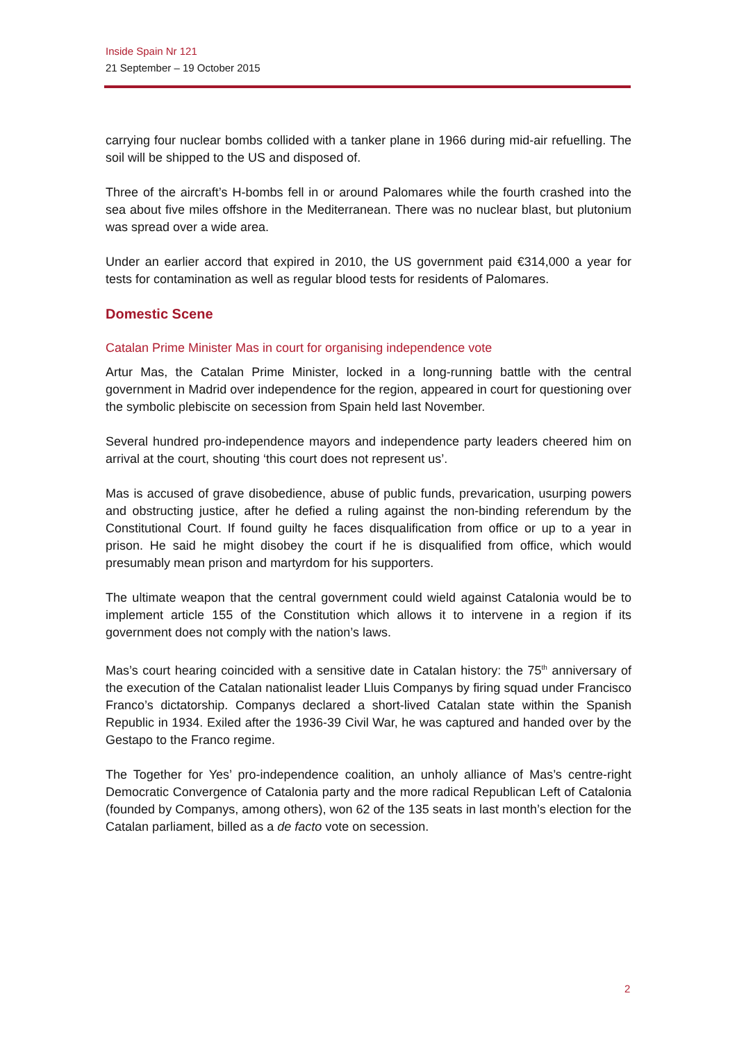Inside Spain Nr 121
21 September – 19 October 2015
carrying four nuclear bombs collided with a tanker plane in 1966 during mid-air refuelling. The soil will be shipped to the US and disposed of.
Three of the aircraft’s H-bombs fell in or around Palomares while the fourth crashed into the sea about five miles offshore in the Mediterranean. There was no nuclear blast, but plutonium was spread over a wide area.
Under an earlier accord that expired in 2010, the US government paid €314,000 a year for tests for contamination as well as regular blood tests for residents of Palomares.
Domestic Scene
Catalan Prime Minister Mas in court for organising independence vote
Artur Mas, the Catalan Prime Minister, locked in a long-running battle with the central government in Madrid over independence for the region, appeared in court for questioning over the symbolic plebiscite on secession from Spain held last November.
Several hundred pro-independence mayors and independence party leaders cheered him on arrival at the court, shouting ‘this court does not represent us’.
Mas is accused of grave disobedience, abuse of public funds, prevarication, usurping powers and obstructing justice, after he defied a ruling against the non-binding referendum by the Constitutional Court. If found guilty he faces disqualification from office or up to a year in prison. He said he might disobey the court if he is disqualified from office, which would presumably mean prison and martyrdom for his supporters.
The ultimate weapon that the central government could wield against Catalonia would be to implement article 155 of the Constitution which allows it to intervene in a region if its government does not comply with the nation’s laws.
Mas’s court hearing coincided with a sensitive date in Catalan history: the 75<sup>th</sup> anniversary of the execution of the Catalan nationalist leader Lluis Companys by firing squad under Francisco Franco’s dictatorship. Companys declared a short-lived Catalan state within the Spanish Republic in 1934. Exiled after the 1936-39 Civil War, he was captured and handed over by the Gestapo to the Franco regime.
The Together for Yes’ pro-independence coalition, an unholy alliance of Mas’s centre-right Democratic Convergence of Catalonia party and the more radical Republican Left of Catalonia (founded by Companys, among others), won 62 of the 135 seats in last month’s election for the Catalan parliament, billed as a de facto vote on secession.
2